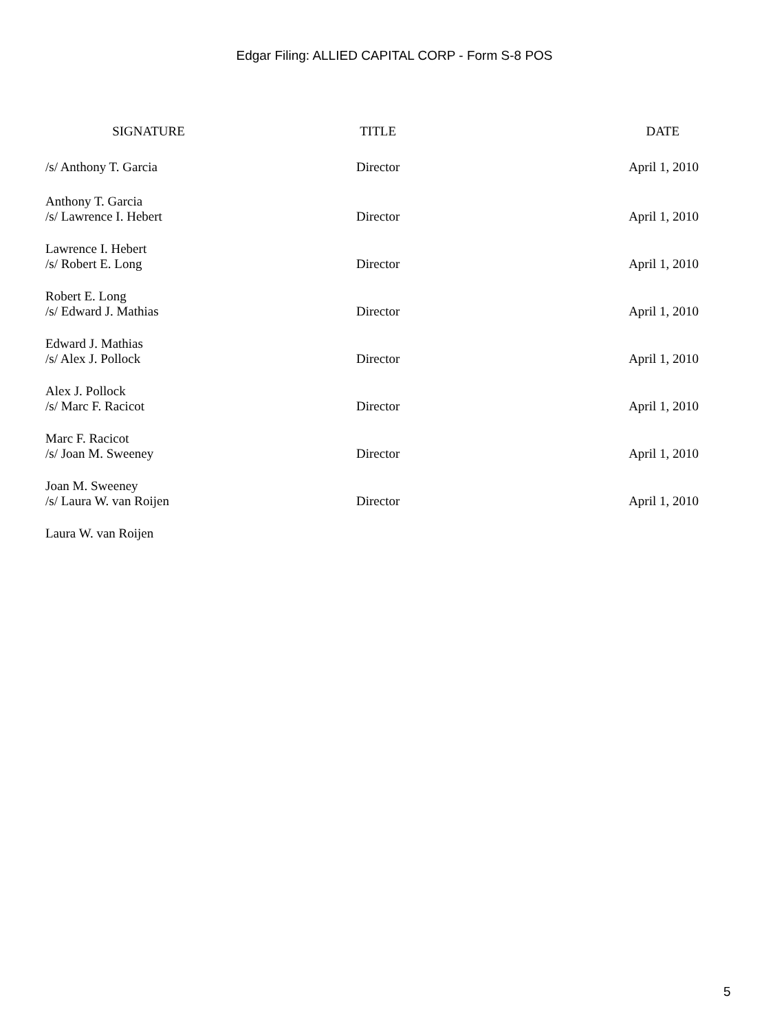Edgar Filing: ALLIED CAPITAL CORP - Form S-8 POS
| SIGNATURE | TITLE | DATE |
| --- | --- | --- |
| /s/ Anthony T. Garcia | Director | April 1, 2010 |
| Anthony T. Garcia /s/ Lawrence I. Hebert | Director | April 1, 2010 |
| Lawrence I. Hebert /s/ Robert E. Long | Director | April 1, 2010 |
| Robert E. Long /s/ Edward J. Mathias | Director | April 1, 2010 |
| Edward J. Mathias /s/ Alex J. Pollock | Director | April 1, 2010 |
| Alex J. Pollock /s/ Marc F. Racicot | Director | April 1, 2010 |
| Marc F. Racicot /s/ Joan M. Sweeney | Director | April 1, 2010 |
| Joan M. Sweeney /s/ Laura W. van Roijen | Director | April 1, 2010 |
| Laura W. van Roijen | | |
5